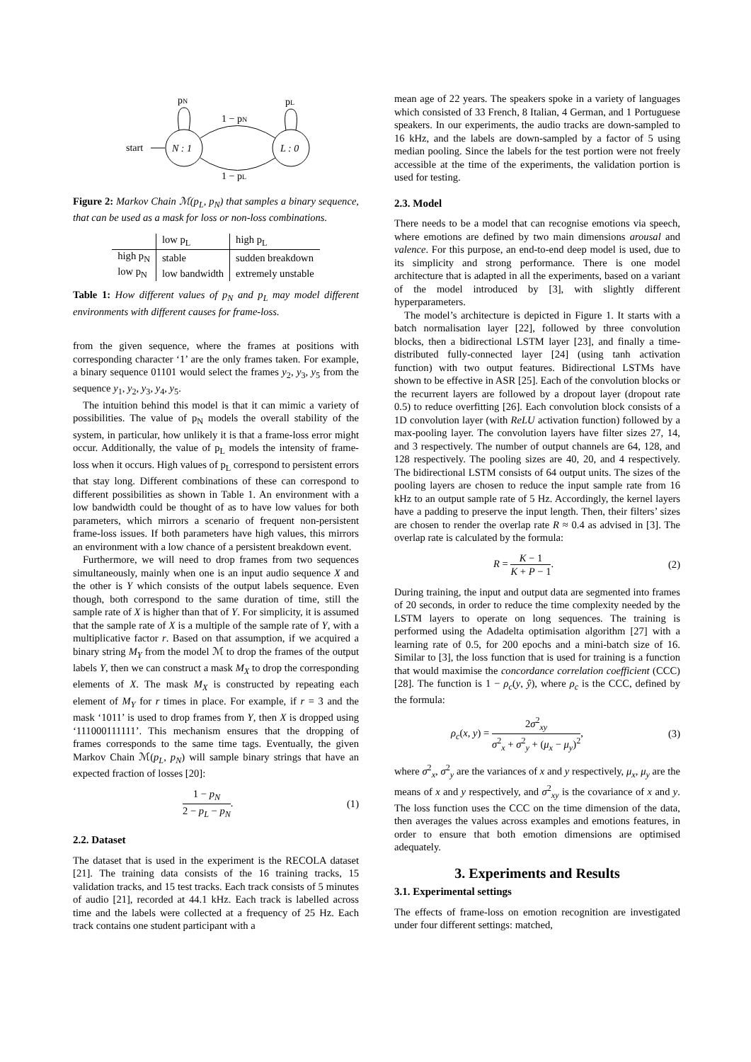start
N : 1
L : 0
1 − pN
1 − pL
pN
pL
Figure 2: Markov Chain ℳ(p<sub>L</sub>, p<sub>N</sub>) that samples a binary sequence, that can be used as a mask for loss or non-loss combinations.
| | low p<sub>L</sub> | high p<sub>L</sub> |
| high p<sub>N</sub> | stable | sudden breakdown |
| low p<sub>N</sub> | low bandwidth | extremely unstable |
Table 1: How different values of p<sub>N</sub> and p<sub>L</sub> may model different environments with different causes for frame-loss.
from the given sequence, where the frames at positions with corresponding character ‘1’ are the only frames taken. For example, a binary sequence 01101 would select the frames y<sub>2</sub>, y<sub>3</sub>, y<sub>5</sub> from the sequence y<sub>1</sub>, y<sub>2</sub>, y<sub>3</sub>, y<sub>4</sub>, y<sub>5</sub>.
The intuition behind this model is that it can mimic a variety of possibilities. The value of p<sub>N</sub> models the overall stability of the system, in particular, how unlikely it is that a frame-loss error might occur. Additionally, the value of p<sub>L</sub> models the intensity of frame-loss when it occurs. High values of p<sub>L</sub> correspond to persistent errors that stay long. Different combinations of these can correspond to different possibilities as shown in Table 1. An environment with a low bandwidth could be thought of as to have low values for both parameters, which mirrors a scenario of frequent non-persistent frame-loss issues. If both parameters have high values, this mirrors an environment with a low chance of a persistent breakdown event.
Furthermore, we will need to drop frames from two sequences simultaneously, mainly when one is an input audio sequence X and the other is Y which consists of the output labels sequence. Even though, both correspond to the same duration of time, still the sample rate of X is higher than that of Y. For simplicity, it is assumed that the sample rate of X is a multiple of the sample rate of Y, with a multiplicative factor r. Based on that assumption, if we acquired a binary string M<sub>Y</sub> from the model ℳ to drop the frames of the output labels Y, then we can construct a mask M<sub>X</sub> to drop the corresponding elements of X. The mask M<sub>X</sub> is constructed by repeating each element of M<sub>Y</sub> for r times in place. For example, if r = 3 and the mask ‘1011’ is used to drop frames from Y, then X is dropped using ‘111000111111’. This mechanism ensures that the dropping of frames corresponds to the same time tags. Eventually, the given Markov Chain ℳ(p<sub>L</sub>, p<sub>N</sub>) will sample binary strings that have an expected fraction of losses [20]:
1 − p<sub>N</sub> 2 − p<sub>L</sub> − p<sub>N</sub>. (1)
2.2. Dataset
The dataset that is used in the experiment is the RECOLA dataset [21]. The training data consists of the 16 training tracks, 15 validation tracks, and 15 test tracks. Each track consists of 5 minutes of audio [21], recorded at 44.1 kHz. Each track is labelled across time and the labels were collected at a frequency of 25 Hz. Each track contains one student participant with a
mean age of 22 years. The speakers spoke in a variety of languages which consisted of 33 French, 8 Italian, 4 German, and 1 Portuguese speakers. In our experiments, the audio tracks are down-sampled to 16 kHz, and the labels are down-sampled by a factor of 5 using median pooling. Since the labels for the test portion were not freely accessible at the time of the experiments, the validation portion is used for testing.
2.3. Model
There needs to be a model that can recognise emotions via speech, where emotions are defined by two main dimensions arousal and valence. For this purpose, an end-to-end deep model is used, due to its simplicity and strong performance. There is one model architecture that is adapted in all the experiments, based on a variant of the model introduced by [3], with slightly different hyperparameters.
The model’s architecture is depicted in Figure 1. It starts with a batch normalisation layer [22], followed by three convolution blocks, then a bidirectional LSTM layer [23], and finally a time-distributed fully-connected layer [24] (using tanh activation function) with two output features. Bidirectional LSTMs have shown to be effective in ASR [25]. Each of the convolution blocks or the recurrent layers are followed by a dropout layer (dropout rate 0.5) to reduce overfitting [26]. Each convolution block consists of a 1D convolution layer (with ReLU activation function) followed by a max-pooling layer. The convolution layers have filter sizes 27, 14, and 3 respectively. The number of output channels are 64, 128, and 128 respectively. The pooling sizes are 40, 20, and 4 respectively. The bidirectional LSTM consists of 64 output units. The sizes of the pooling layers are chosen to reduce the input sample rate from 16 kHz to an output sample rate of 5 Hz. Accordingly, the kernel layers have a padding to preserve the input length. Then, their filters’ sizes are chosen to render the overlap rate R ≈ 0.4 as advised in [3]. The overlap rate is calculated by the formula:
R = K − 1 K + P − 1. (2)
During training, the input and output data are segmented into frames of 20 seconds, in order to reduce the time complexity needed by the LSTM layers to operate on long sequences. The training is performed using the Adadelta optimisation algorithm [27] with a learning rate of 0.5, for 200 epochs and a mini-batch size of 16. Similar to [3], the loss function that is used for training is a function that would maximise the concordance correlation coefficient (CCC) [28]. The function is 1 − ρ<sub>c</sub>(y, ŷ), where ρ<sub>c</sub> is the CCC, defined by the formula:
ρ<sub>c</sub>(x, y) = 2σ<sup>2</sup><sub>xy</sub> σ<sup>2</sup><sub>x</sub> + σ<sup>2</sup><sub>y</sub> + (μ<sub>x</sub> − μ<sub>y</sub>)<sup>2</sup>, (3)
where σ<sup>2</sup><sub>x</sub>, σ<sup>2</sup><sub>y</sub> are the variances of x and y respectively, μ<sub>x</sub>, μ<sub>y</sub> are the means of x and y respectively, and σ<sup>2</sup><sub>xy</sub> is the covariance of x and y. The loss function uses the CCC on the time dimension of the data, then averages the values across examples and emotions features, in order to ensure that both emotion dimensions are optimised adequately.
3. Experiments and Results
3.1. Experimental settings
The effects of frame-loss on emotion recognition are investigated under four different settings: matched,